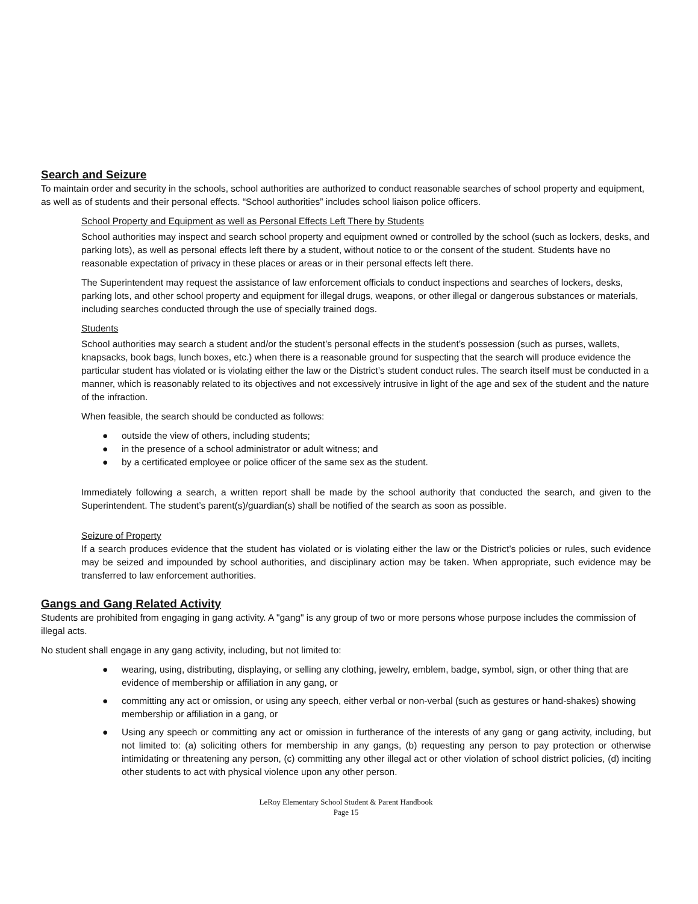Search and Seizure
To maintain order and security in the schools, school authorities are authorized to conduct reasonable searches of school property and equipment, as well as of students and their personal effects. “School authorities” includes school liaison police officers.
School Property and Equipment as well as Personal Effects Left There by Students
School authorities may inspect and search school property and equipment owned or controlled by the school (such as lockers, desks, and parking lots), as well as personal effects left there by a student, without notice to or the consent of the student. Students have no reasonable expectation of privacy in these places or areas or in their personal effects left there.
The Superintendent may request the assistance of law enforcement officials to conduct inspections and searches of lockers, desks, parking lots, and other school property and equipment for illegal drugs, weapons, or other illegal or dangerous substances or materials, including searches conducted through the use of specially trained dogs.
Students
School authorities may search a student and/or the student’s personal effects in the student’s possession (such as purses, wallets, knapsacks, book bags, lunch boxes, etc.) when there is a reasonable ground for suspecting that the search will produce evidence the particular student has violated or is violating either the law or the District’s student conduct rules. The search itself must be conducted in a manner, which is reasonably related to its objectives and not excessively intrusive in light of the age and sex of the student and the nature of the infraction.
When feasible, the search should be conducted as follows:
● outside the view of others, including students;
● in the presence of a school administrator or adult witness; and
● by a certificated employee or police officer of the same sex as the student.
Immediately following a search, a written report shall be made by the school authority that conducted the search, and given to the Superintendent. The student’s parent(s)/guardian(s) shall be notified of the search as soon as possible.
Seizure of Property
If a search produces evidence that the student has violated or is violating either the law or the District’s policies or rules, such evidence may be seized and impounded by school authorities, and disciplinary action may be taken. When appropriate, such evidence may be transferred to law enforcement authorities.
Gangs and Gang Related Activity
Students are prohibited from engaging in gang activity. A "gang" is any group of two or more persons whose purpose includes the commission of illegal acts.
No student shall engage in any gang activity, including, but not limited to:
● wearing, using, distributing, displaying, or selling any clothing, jewelry, emblem, badge, symbol, sign, or other thing that are evidence of membership or affiliation in any gang, or
● committing any act or omission, or using any speech, either verbal or non-verbal (such as gestures or hand-shakes) showing membership or affiliation in a gang, or
● Using any speech or committing any act or omission in furtherance of the interests of any gang or gang activity, including, but not limited to: (a) soliciting others for membership in any gangs, (b) requesting any person to pay protection or otherwise intimidating or threatening any person, (c) committing any other illegal act or other violation of school district policies, (d) inciting other students to act with physical violence upon any other person.
LeRoy Elementary School Student & Parent Handbook
Page 15